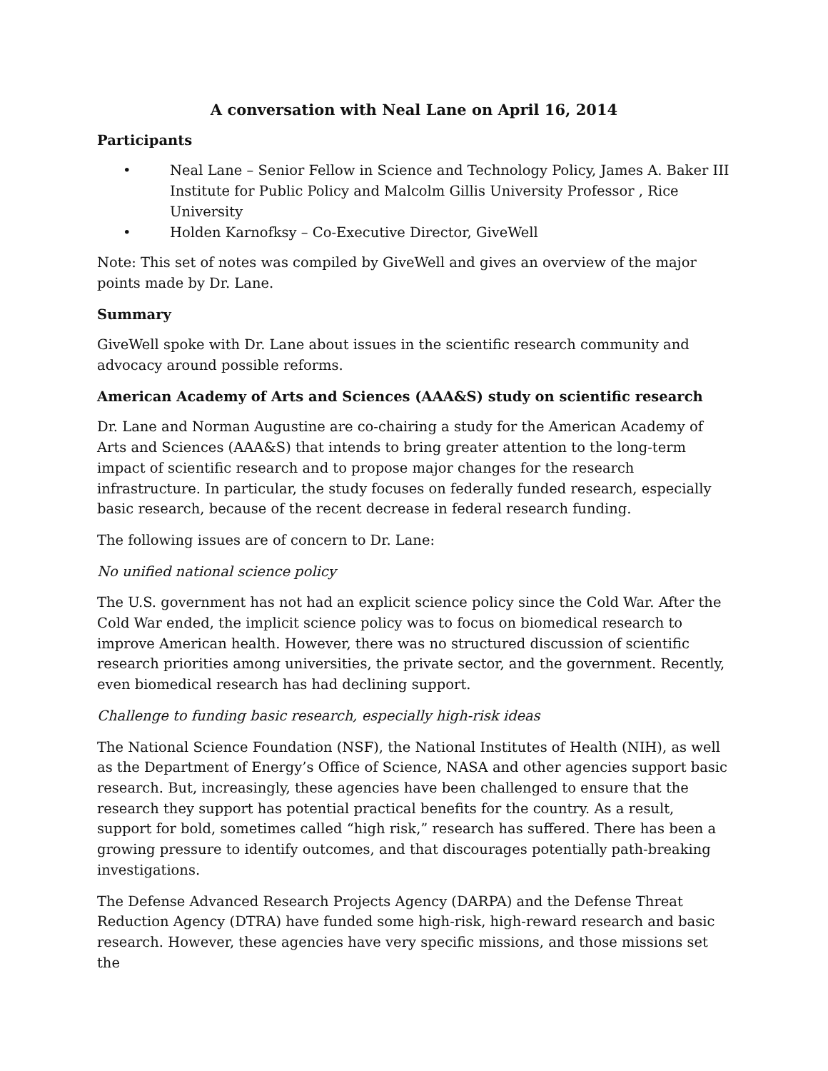A conversation with Neal Lane on April 16, 2014
Participants
• Neal Lane – Senior Fellow in Science and Technology Policy, James A. Baker III Institute for Public Policy and Malcolm Gillis University Professor , Rice University
• Holden Karnofksy – Co-Executive Director, GiveWell
Note: This set of notes was compiled by GiveWell and gives an overview of the major points made by Dr. Lane.
Summary
GiveWell spoke with Dr. Lane about issues in the scientific research community and advocacy around possible reforms.
American Academy of Arts and Sciences (AAA&S) study on scientific research
Dr. Lane and Norman Augustine are co-chairing a study for the American Academy of Arts and Sciences (AAA&S) that intends to bring greater attention to the long-term impact of scientific research and to propose major changes for the research infrastructure. In particular, the study focuses on federally funded research, especially basic research, because of the recent decrease in federal research funding.
The following issues are of concern to Dr. Lane:
No unified national science policy
The U.S. government has not had an explicit science policy since the Cold War. After the Cold War ended, the implicit science policy was to focus on biomedical research to improve American health. However, there was no structured discussion of scientific research priorities among universities, the private sector, and the government. Recently, even biomedical research has had declining support.
Challenge to funding basic research, especially high-risk ideas
The National Science Foundation (NSF), the National Institutes of Health (NIH), as well as the Department of Energy’s Office of Science, NASA and other agencies support basic research. But, increasingly, these agencies have been challenged to ensure that the research they support has potential practical benefits for the country. As a result, support for bold, sometimes called “high risk,” research has suffered. There has been a growing pressure to identify outcomes, and that discourages potentially path-breaking investigations.
The Defense Advanced Research Projects Agency (DARPA) and the Defense Threat Reduction Agency (DTRA) have funded some high-risk, high-reward research and basic research. However, these agencies have very specific missions, and those missions set the